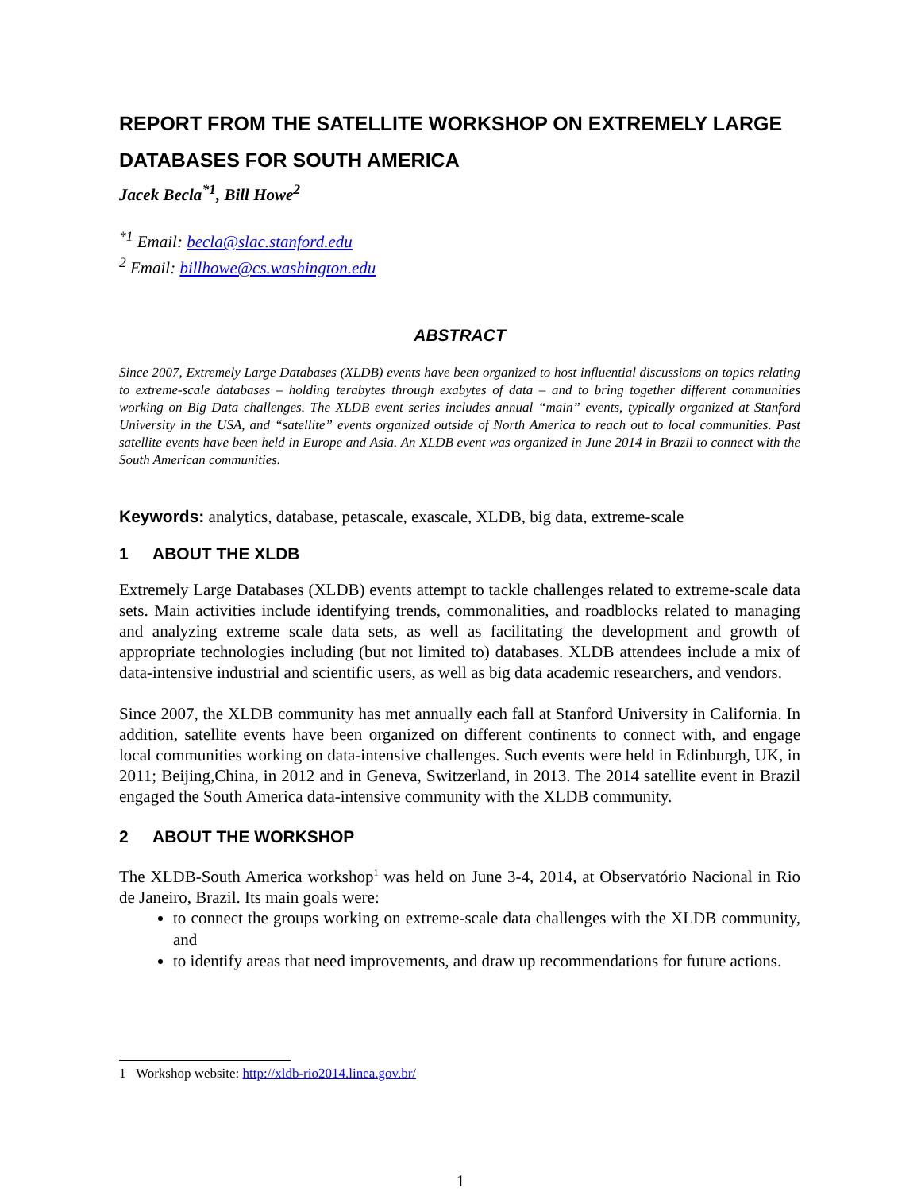REPORT FROM THE SATELLITE WORKSHOP ON EXTREMELY LARGE DATABASES FOR SOUTH AMERICA
Jacek Becla<sup>*1</sup>, Bill Howe<sup>2</sup>
<sup>*1</sup> Email: becla@slac.stanford.edu
<sup>2</sup> Email: billhowe@cs.washington.edu
ABSTRACT
Since 2007, Extremely Large Databases (XLDB) events have been organized to host influential discussions on topics relating to extreme-scale databases – holding terabytes through exabytes of data – and to bring together different communities working on Big Data challenges. The XLDB event series includes annual “main” events, typically organized at Stanford University in the USA, and “satellite” events organized outside of North America to reach out to local communities. Past satellite events have been held in Europe and Asia. An XLDB event was organized in June 2014 in Brazil to connect with the South American communities.
Keywords: analytics, database, petascale, exascale, XLDB, big data, extreme-scale
1 ABOUT THE XLDB
Extremely Large Databases (XLDB) events attempt to tackle challenges related to extreme-scale data sets. Main activities include identifying trends, commonalities, and roadblocks related to managing and analyzing extreme scale data sets, as well as facilitating the development and growth of appropriate technologies including (but not limited to) databases. XLDB attendees include a mix of data-intensive industrial and scientific users, as well as big data academic researchers, and vendors.
Since 2007, the XLDB community has met annually each fall at Stanford University in California. In addition, satellite events have been organized on different continents to connect with, and engage local communities working on data-intensive challenges. Such events were held in Edinburgh, UK, in 2011; Beijing,China, in 2012 and in Geneva, Switzerland, in 2013. The 2014 satellite event in Brazil engaged the South America data-intensive community with the XLDB community.
2 ABOUT THE WORKSHOP
The XLDB-South America workshop<sup>1</sup> was held on June 3-4, 2014, at Observatório Nacional in Rio de Janeiro, Brazil. Its main goals were:
to connect the groups working on extreme-scale data challenges with the XLDB community, and
to identify areas that need improvements, and draw up recommendations for future actions.
1 Workshop website: http://xldb-rio2014.linea.gov.br/
1